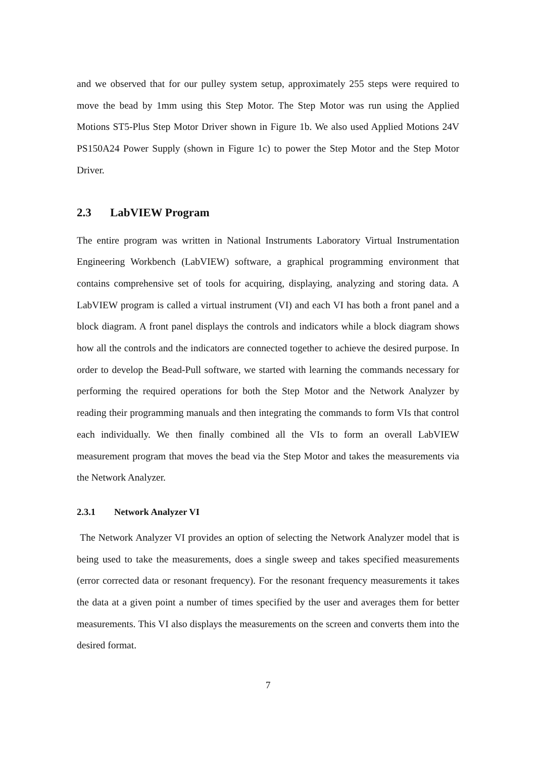and we observed that for our pulley system setup, approximately 255 steps were required to move the bead by 1mm using this Step Motor. The Step Motor was run using the Applied Motions ST5-Plus Step Motor Driver shown in Figure 1b. We also used Applied Motions 24V PS150A24 Power Supply (shown in Figure 1c) to power the Step Motor and the Step Motor Driver.
2.3 LabVIEW Program
The entire program was written in National Instruments Laboratory Virtual Instrumentation Engineering Workbench (LabVIEW) software, a graphical programming environment that contains comprehensive set of tools for acquiring, displaying, analyzing and storing data. A LabVIEW program is called a virtual instrument (VI) and each VI has both a front panel and a block diagram. A front panel displays the controls and indicators while a block diagram shows how all the controls and the indicators are connected together to achieve the desired purpose. In order to develop the Bead-Pull software, we started with learning the commands necessary for performing the required operations for both the Step Motor and the Network Analyzer by reading their programming manuals and then integrating the commands to form VIs that control each individually. We then finally combined all the VIs to form an overall LabVIEW measurement program that moves the bead via the Step Motor and takes the measurements via the Network Analyzer.
2.3.1 Network Analyzer VI
The Network Analyzer VI provides an option of selecting the Network Analyzer model that is being used to take the measurements, does a single sweep and takes specified measurements (error corrected data or resonant frequency). For the resonant frequency measurements it takes the data at a given point a number of times specified by the user and averages them for better measurements. This VI also displays the measurements on the screen and converts them into the desired format.
7